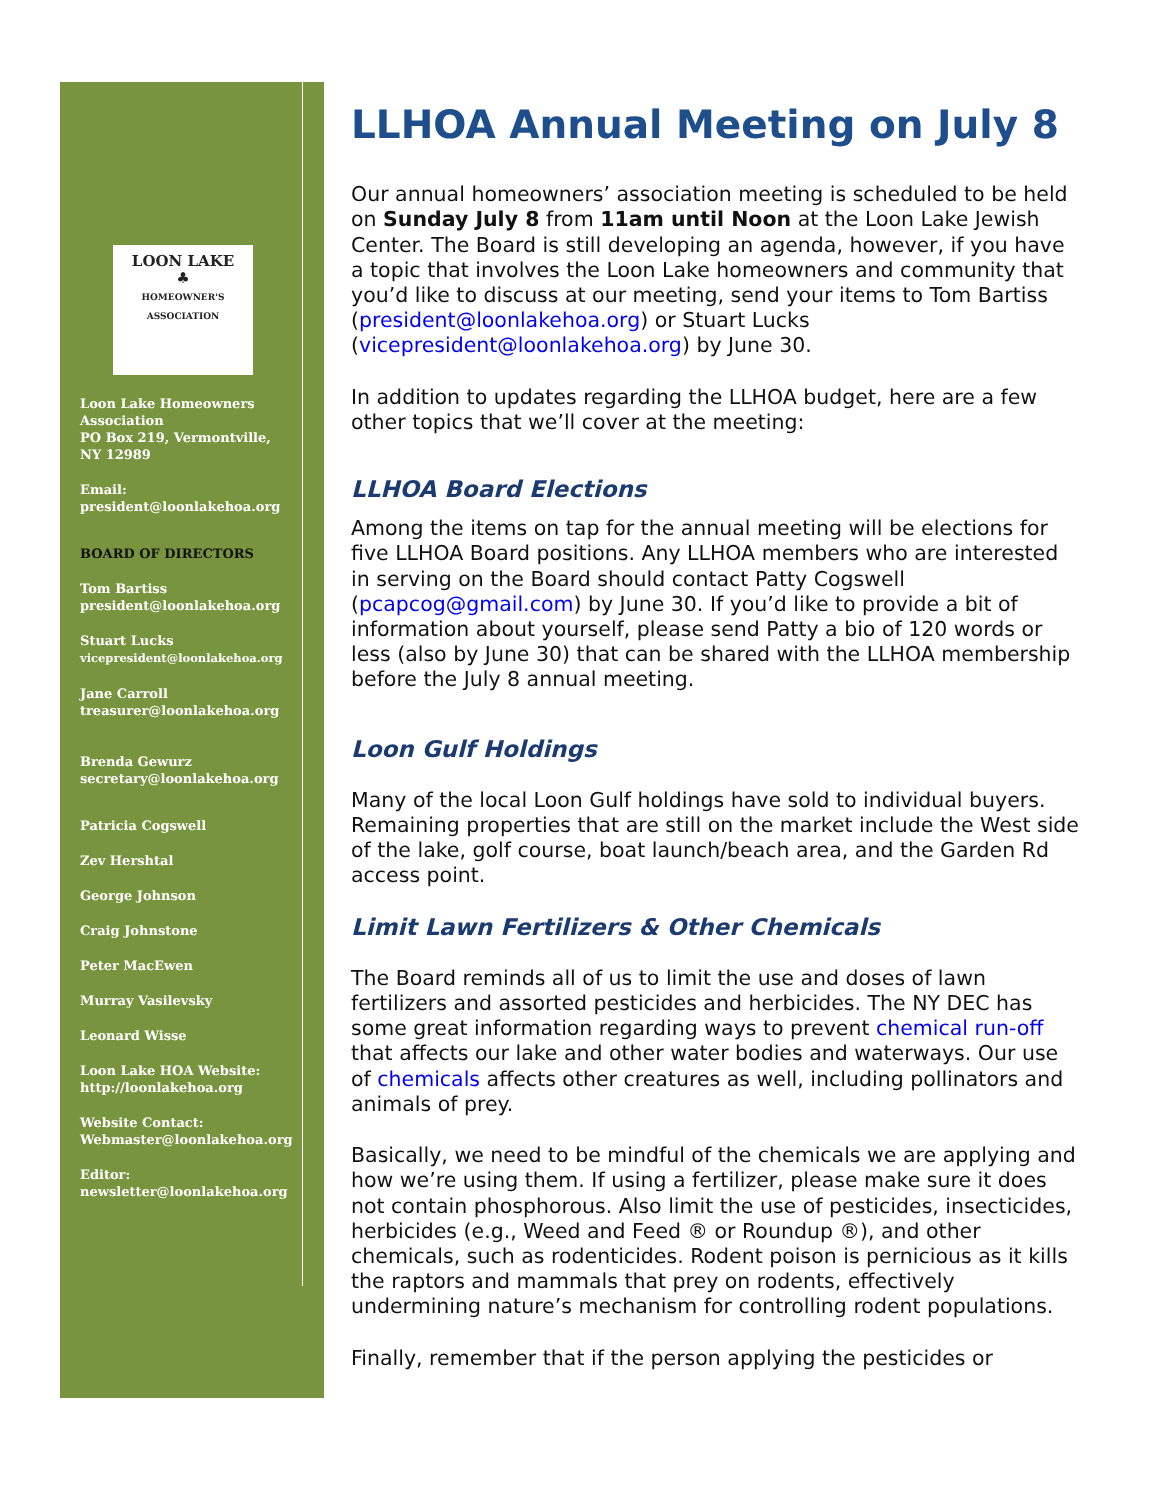LOON LAKE
♣
HOMEOWNER'S ASSOCIATION
Loon Lake Homeowners Association
PO Box 219, Vermontville, NY 12989
Email:
president@loonlakehoa.org
BOARD OF DIRECTORS
Tom Bartiss
president@loonlakehoa.org
Stuart Lucks
vicepresident@loonlakehoa.org
Jane Carroll
treasurer@loonlakehoa.org
Brenda Gewurz
secretary@loonlakehoa.org
Patricia Cogswell
Zev Hershtal
George Johnson
Craig Johnstone
Peter MacEwen
Murray Vasilevsky
Leonard Wisse
Loon Lake HOA Website:
http://loonlakehoa.org
Website Contact:
Webmaster@loonlakehoa.org
Editor:
newsletter@loonlakehoa.org
LLHOA Annual Meeting on July 8
Our annual homeowners’ association meeting is scheduled to be held on Sunday July 8 from 11am until Noon at the Loon Lake Jewish Center. The Board is still developing an agenda, however, if you have a topic that involves the Loon Lake homeowners and community that you’d like to discuss at our meeting, send your items to Tom Bartiss (president@loonlakehoa.org) or Stuart Lucks (vicepresident@loonlakehoa.org) by June 30.
In addition to updates regarding the LLHOA budget, here are a few other topics that we’ll cover at the meeting:
LLHOA Board Elections
Among the items on tap for the annual meeting will be elections for five LLHOA Board positions. Any LLHOA members who are interested in serving on the Board should contact Patty Cogswell (pcapcog@gmail.com) by June 30. If you’d like to provide a bit of information about yourself, please send Patty a bio of 120 words or less (also by June 30) that can be shared with the LLHOA membership before the July 8 annual meeting.
Loon Gulf Holdings
Many of the local Loon Gulf holdings have sold to individual buyers. Remaining properties that are still on the market include the West side of the lake, golf course, boat launch/beach area, and the Garden Rd access point.
Limit Lawn Fertilizers & Other Chemicals
The Board reminds all of us to limit the use and doses of lawn fertilizers and assorted pesticides and herbicides. The NY DEC has some great information regarding ways to prevent chemical run-off that affects our lake and other water bodies and waterways. Our use of chemicals affects other creatures as well, including pollinators and animals of prey.
Basically, we need to be mindful of the chemicals we are applying and how we’re using them. If using a fertilizer, please make sure it does not contain phosphorous. Also limit the use of pesticides, insecticides, herbicides (e.g., Weed and Feed ® or Roundup ®), and other chemicals, such as rodenticides. Rodent poison is pernicious as it kills the raptors and mammals that prey on rodents, effectively undermining nature’s mechanism for controlling rodent populations.
Finally, remember that if the person applying the pesticides or